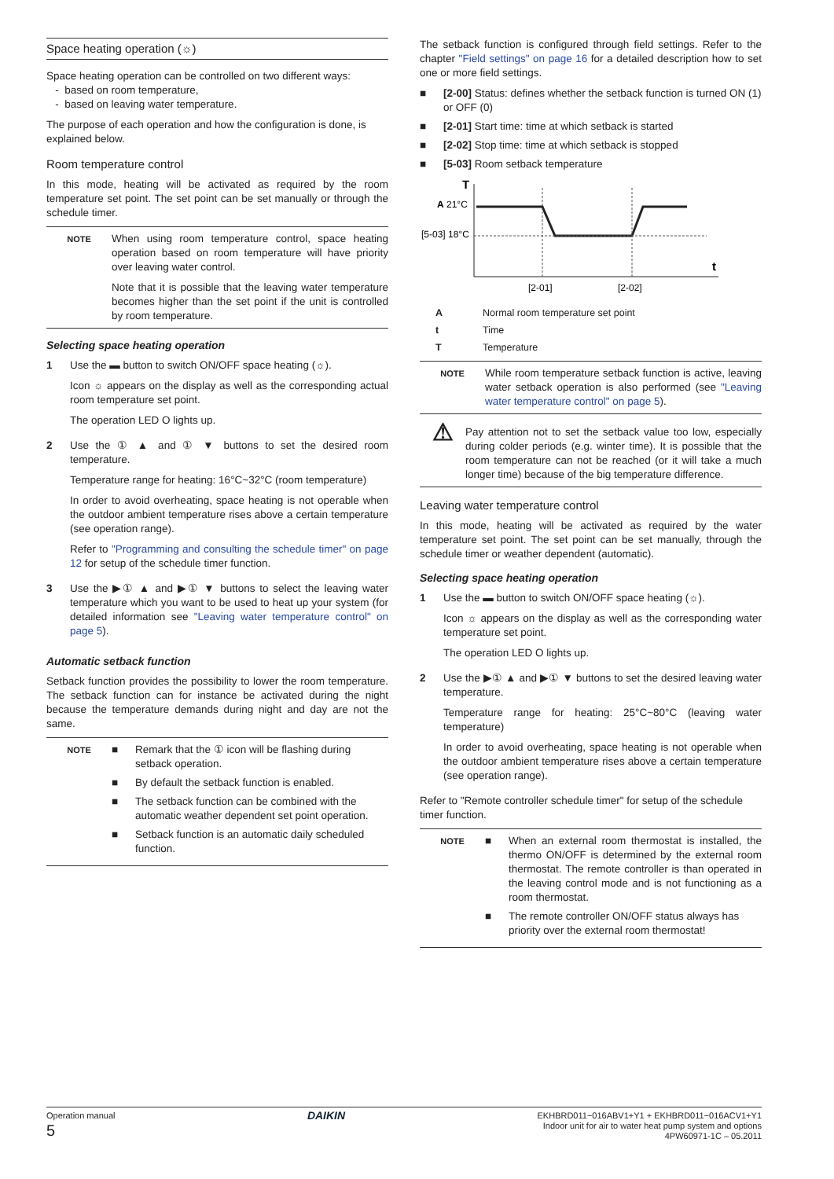Space heating operation (☼)
Space heating operation can be controlled on two different ways:
- based on room temperature,
- based on leaving water temperature.
The purpose of each operation and how the configuration is done, is explained below.
Room temperature control
In this mode, heating will be activated as required by the room temperature set point. The set point can be set manually or through the schedule timer.
NOTE
When using room temperature control, space heating operation based on room temperature will have priority over leaving water control.
Note that it is possible that the leaving water temperature becomes higher than the set point if the unit is controlled by room temperature.
Selecting space heating operation
1 Use the ▬ button to switch ON/OFF space heating (☼).
Icon ☼ appears on the display as well as the corresponding actual room temperature set point.
The operation LED O lights up.
2 Use the ① ▲ and ① ▼ buttons to set the desired room temperature.
Temperature range for heating: 16°C~32°C (room temperature)
In order to avoid overheating, space heating is not operable when the outdoor ambient temperature rises above a certain temperature (see operation range).
Refer to "Programming and consulting the schedule timer" on page 12 for setup of the schedule timer function.
3 Use the ▶① ▲ and ▶① ▼ buttons to select the leaving water temperature which you want to be used to heat up your system (for detailed information see "Leaving water temperature control" on page 5).
Automatic setback function
Setback function provides the possibility to lower the room temperature. The setback function can for instance be activated during the night because the temperature demands during night and day are not the same.
NOTE
■ Remark that the ① icon will be flashing during setback operation.
■ By default the setback function is enabled.
■ The setback function can be combined with the automatic weather dependent set point operation.
■ Setback function is an automatic daily scheduled function.
The setback function is configured through field settings. Refer to the chapter "Field settings" on page 16 for a detailed description how to set one or more field settings.
■ [2-00] Status: defines whether the setback function is turned ON (1) or OFF (0)
■ [2-01] Start time: time at which setback is started
■ [2-02] Stop time: time at which setback is stopped
■ [5-03] Room setback temperature
T
A 21°C
[5-03] 18°C
t
[2-01]
[2-02]
A Normal room temperature set point
t Time
T Temperature
NOTE
While room temperature setback function is active, leaving water setback operation is also performed (see "Leaving water temperature control" on page 5).
⚠
Pay attention not to set the setback value too low, especially during colder periods (e.g. winter time). It is possible that the room temperature can not be reached (or it will take a much longer time) because of the big temperature difference.
Leaving water temperature control
In this mode, heating will be activated as required by the water temperature set point. The set point can be set manually, through the schedule timer or weather dependent (automatic).
Selecting space heating operation
1 Use the ▬ button to switch ON/OFF space heating (☼).
Icon ☼ appears on the display as well as the corresponding water temperature set point.
The operation LED O lights up.
2 Use the ▶① ▲ and ▶① ▼ buttons to set the desired leaving water temperature.
Temperature range for heating: 25°C~80°C (leaving water temperature)
In order to avoid overheating, space heating is not operable when the outdoor ambient temperature rises above a certain temperature (see operation range).
Refer to "Remote controller schedule timer" for setup of the schedule timer function.
NOTE
■ When an external room thermostat is installed, the thermo ON/OFF is determined by the external room thermostat. The remote controller is than operated in the leaving control mode and is not functioning as a room thermostat.
■ The remote controller ON/OFF status always has priority over the external room thermostat!
Operation manual
5
DAIKIN
EKHBRD011~016ABV1+Y1 + EKHBRD011~016ACV1+Y1
Indoor unit for air to water heat pump system and options
4PW60971-1C – 05.2011